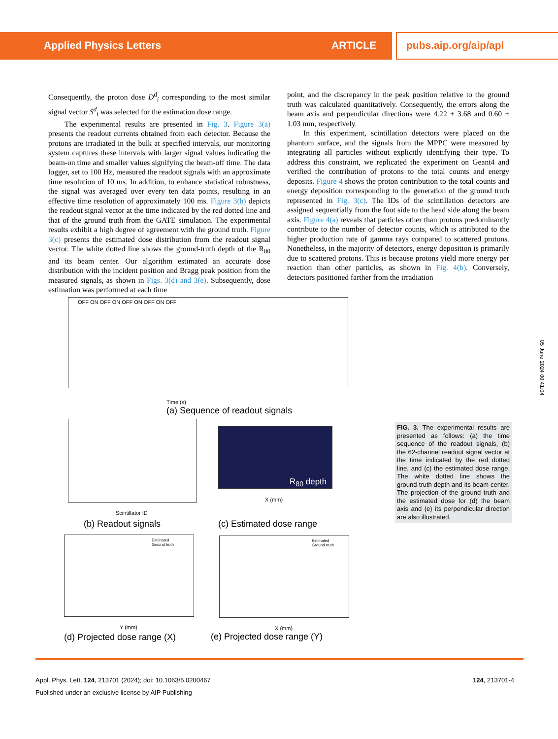Applied Physics Letters ARTICLE pubs.aip.org/aip/apl
Consequently, the proton dose D<sup>d</sup><sub>i</sub> corresponding to the most similar signal vector S<sup>d</sup><sub>i</sub> was selected for the estimation dose range.
The experimental results are presented in Fig. 3. Figure 3(a) presents the readout currents obtained from each detector. Because the protons are irradiated in the bulk at specified intervals, our monitoring system captures these intervals with larger signal values indicating the beam-on time and smaller values signifying the beam-off time. The data logger, set to 100 Hz, measured the readout signals with an approximate time resolution of 10 ms. In addition, to enhance statistical robustness, the signal was averaged over every ten data points, resulting in an effective time resolution of approximately 100 ms. Figure 3(b) depicts the readout signal vector at the time indicated by the red dotted line and that of the ground truth from the GATE simulation. The experimental results exhibit a high degree of agreement with the ground truth. Figure 3(c) presents the estimated dose distribution from the readout signal vector. The white dotted line shows the ground-truth depth of the R<sub>80</sub> and its beam center. Our algorithm estimated an accurate dose distribution with the incident position and Bragg peak position from the measured signals, as shown in Figs. 3(d) and 3(e). Subsequently, dose estimation was performed at each time
point, and the discrepancy in the peak position relative to the ground truth was calculated quantitatively. Consequently, the errors along the beam axis and perpendicular directions were 4.22 ± 3.68 and 0.60 ± 1.03 mm, respectively.
In this experiment, scintillation detectors were placed on the phantom surface, and the signals from the MPPC were measured by integrating all particles without explicitly identifying their type. To address this constraint, we replicated the experiment on Geant4 and verified the contribution of protons to the total counts and energy deposits. Figure 4 shows the proton contribution to the total counts and energy deposition corresponding to the generation of the ground truth represented in Fig. 3(c). The IDs of the scintillation detectors are assigned sequentially from the foot side to the head side along the beam axis. Figure 4(a) reveals that particles other than protons predominantly contribute to the number of detector counts, which is attributed to the higher production rate of gamma rays compared to scattered protons. Nonetheless, in the majority of detectors, energy deposition is primarily due to scattered protons. This is because protons yield more energy per reaction than other particles, as shown in Fig. 4(b). Conversely, detectors positioned farther from the irradiation
OFF ON OFF ON OFF ON OFF ON OFF
Time (s)
(a) Sequence of readout signals
Scintillator ID
(b) Readout signals
R<sub>80</sub> depth
X (mm)
(c) Estimated dose range
Estimated
Ground truth
Y (mm)
(d) Projected dose range (X)
Estimated
Ground truth
X (mm)
(e) Projected dose range (Y)
FIG. 3. The experimental results are presented as follows: (a) the time sequence of the readout signals, (b) the 62-channel readout signal vector at the time indicated by the red dotted line, and (c) the estimated dose range. The white dotted line shows the ground-truth depth and its beam center. The projection of the ground truth and the estimated dose for (d) the beam axis and (e) its perpendicular direction are also illustrated.
05 June 2024 00:41:04
Appl. Phys. Lett. 124, 213701 (2024); doi: 10.1063/5.0200467 124, 213701-4
Published under an exclusive license by AIP Publishing